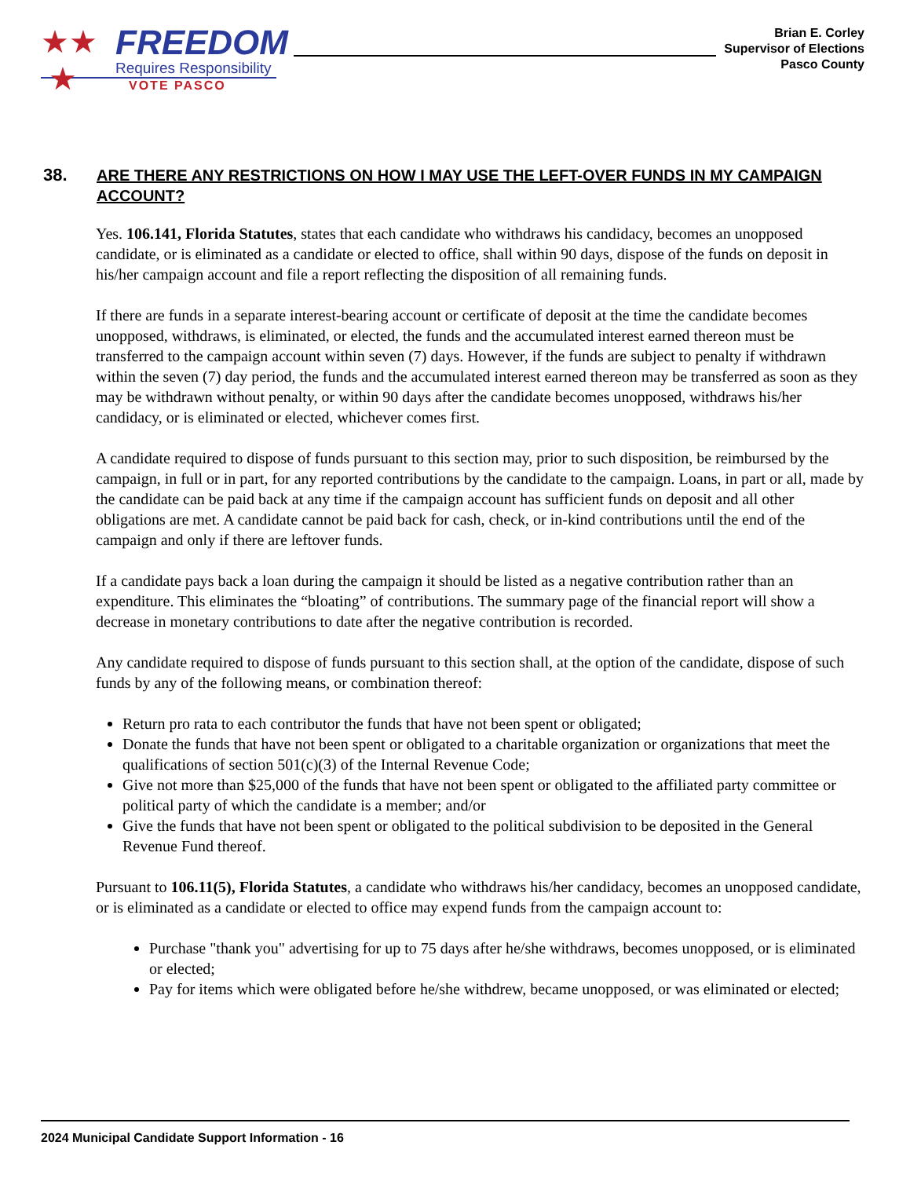★★
★
FREEDOM
Requires Responsibility
VOTE PASCO
Brian E. Corley
Supervisor of Elections
Pasco County
38. ARE THERE ANY RESTRICTIONS ON HOW I MAY USE THE LEFT-OVER FUNDS IN MY CAMPAIGN ACCOUNT?
Yes. 106.141, Florida Statutes, states that each candidate who withdraws his candidacy, becomes an unopposed candidate, or is eliminated as a candidate or elected to office, shall within 90 days, dispose of the funds on deposit in his/her campaign account and file a report reflecting the disposition of all remaining funds.
If there are funds in a separate interest-bearing account or certificate of deposit at the time the candidate becomes unopposed, withdraws, is eliminated, or elected, the funds and the accumulated interest earned thereon must be transferred to the campaign account within seven (7) days. However, if the funds are subject to penalty if withdrawn within the seven (7) day period, the funds and the accumulated interest earned thereon may be transferred as soon as they may be withdrawn without penalty, or within 90 days after the candidate becomes unopposed, withdraws his/her candidacy, or is eliminated or elected, whichever comes first.
A candidate required to dispose of funds pursuant to this section may, prior to such disposition, be reimbursed by the campaign, in full or in part, for any reported contributions by the candidate to the campaign. Loans, in part or all, made by the candidate can be paid back at any time if the campaign account has sufficient funds on deposit and all other obligations are met. A candidate cannot be paid back for cash, check, or in-kind contributions until the end of the campaign and only if there are leftover funds.
If a candidate pays back a loan during the campaign it should be listed as a negative contribution rather than an expenditure. This eliminates the “bloating” of contributions. The summary page of the financial report will show a decrease in monetary contributions to date after the negative contribution is recorded.
Any candidate required to dispose of funds pursuant to this section shall, at the option of the candidate, dispose of such funds by any of the following means, or combination thereof:
Return pro rata to each contributor the funds that have not been spent or obligated;
Donate the funds that have not been spent or obligated to a charitable organization or organizations that meet the qualifications of section 501(c)(3) of the Internal Revenue Code;
Give not more than $25,000 of the funds that have not been spent or obligated to the affiliated party committee or political party of which the candidate is a member; and/or
Give the funds that have not been spent or obligated to the political subdivision to be deposited in the General Revenue Fund thereof.
Pursuant to 106.11(5), Florida Statutes, a candidate who withdraws his/her candidacy, becomes an unopposed candidate, or is eliminated as a candidate or elected to office may expend funds from the campaign account to:
Purchase "thank you" advertising for up to 75 days after he/she withdraws, becomes unopposed, or is eliminated or elected;
Pay for items which were obligated before he/she withdrew, became unopposed, or was eliminated or elected;
2024 Municipal Candidate Support Information - 16